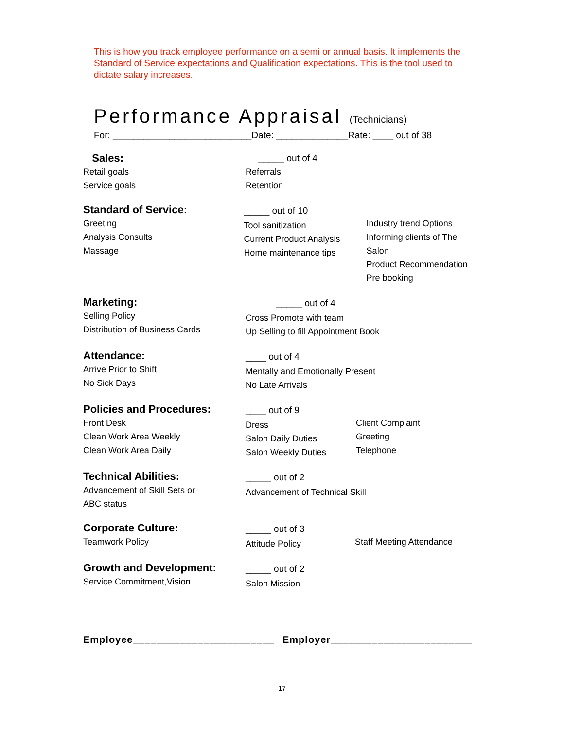This is how you track employee performance on a semi or annual basis. It implements the Standard of Service expectations and Qualification expectations. This is the tool used to dictate salary increases.
Performance Appraisal (Technicians)
For: ___________________________Date: ______________Rate: ____ out of 38
Sales:
Retail goals
Service goals
_____ out of 4
Referrals
Retention
Standard of Service:
Greeting
Analysis Consults
Massage
_____ out of 10
Tool sanitization
Current Product Analysis
Home maintenance tips
Industry trend Options
Informing clients of The Salon
Product Recommendation
Pre booking
Marketing:
Selling Policy
Distribution of Business Cards
_____ out of 4
Cross Promote with team
Up Selling to fill Appointment Book
Attendance:
Arrive Prior to Shift
No Sick Days
____ out of 4
Mentally and Emotionally Present
No Late Arrivals
Policies and Procedures:
Front Desk
Clean Work Area Weekly
Clean Work Area Daily
____ out of 9
Dress
Salon Daily Duties
Salon Weekly Duties
Client Complaint
Greeting
Telephone
Technical Abilities:
Advancement of Skill Sets or
ABC status
_____ out of 2
Advancement of Technical Skill
Corporate Culture:
Teamwork Policy
_____ out of 3
Attitude Policy
Staff Meeting Attendance
Growth and Development:
Service Commitment,Vision
_____ out of 2
Salon Mission
Employee________________________ Employer________________________
17